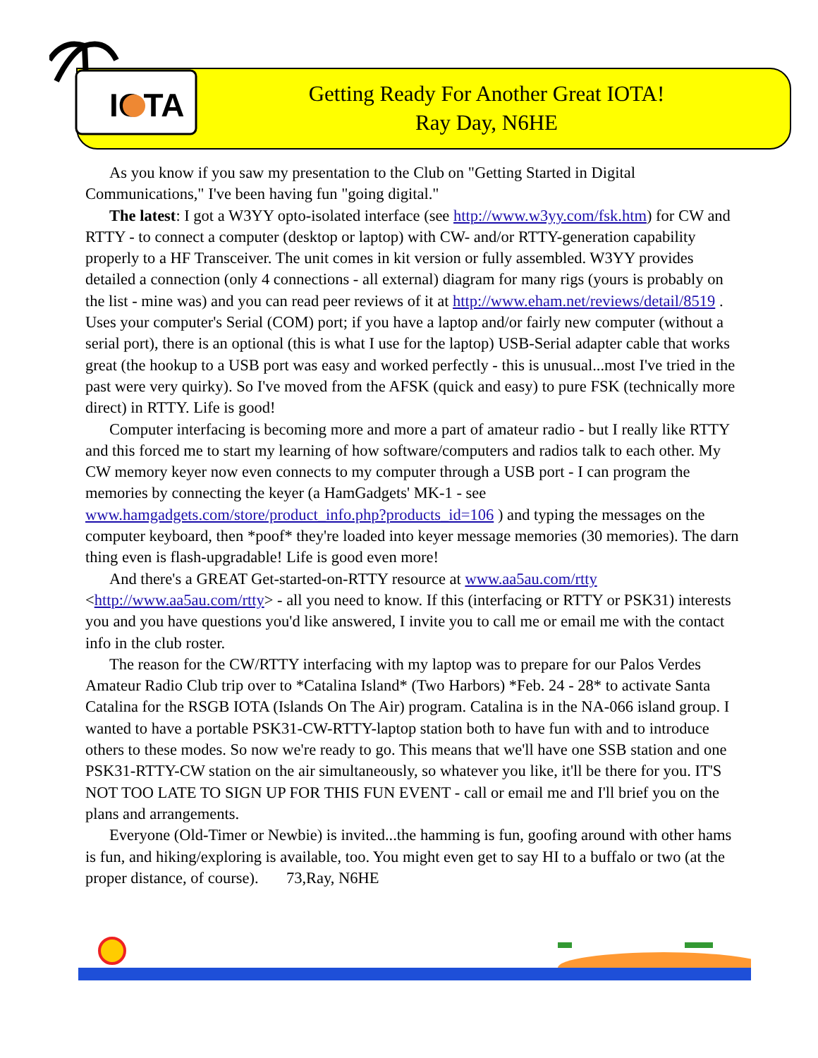IOTA
Getting Ready For Another Great IOTA!
Ray Day, N6HE
As you know if you saw my presentation to the Club on "Getting Started in Digital Communications," I've been having fun "going digital."
The latest: I got a W3YY opto-isolated interface (see http://www.w3yy.com/fsk.htm) for CW and RTTY - to connect a computer (desktop or laptop) with CW- and/or RTTY-generation capability properly to a HF Transceiver. The unit comes in kit version or fully assembled. W3YY provides detailed a connection (only 4 connections - all external) diagram for many rigs (yours is probably on the list - mine was) and you can read peer reviews of it at http://www.eham.net/reviews/detail/8519 . Uses your computer's Serial (COM) port; if you have a laptop and/or fairly new computer (without a serial port), there is an optional (this is what I use for the laptop) USB-Serial adapter cable that works great (the hookup to a USB port was easy and worked perfectly - this is unusual...most I've tried in the past were very quirky). So I've moved from the AFSK (quick and easy) to pure FSK (technically more direct) in RTTY. Life is good!
Computer interfacing is becoming more and more a part of amateur radio - but I really like RTTY and this forced me to start my learning of how software/computers and radios talk to each other. My CW memory keyer now even connects to my computer through a USB port - I can program the memories by connecting the keyer (a HamGadgets' MK-1 - see www.hamgadgets.com/store/product_info.php?products_id=106 ) and typing the messages on the computer keyboard, then *poof* they're loaded into keyer message memories (30 memories). The darn thing even is flash-upgradable! Life is good even more!
And there's a GREAT Get-started-on-RTTY resource at www.aa5au.com/rtty <http://www.aa5au.com/rtty> - all you need to know. If this (interfacing or RTTY or PSK31) interests you and you have questions you'd like answered, I invite you to call me or email me with the contact info in the club roster.
The reason for the CW/RTTY interfacing with my laptop was to prepare for our Palos Verdes Amateur Radio Club trip over to *Catalina Island* (Two Harbors) *Feb. 24 - 28* to activate Santa Catalina for the RSGB IOTA (Islands On The Air) program. Catalina is in the NA-066 island group. I wanted to have a portable PSK31-CW-RTTY-laptop station both to have fun with and to introduce others to these modes. So now we're ready to go. This means that we'll have one SSB station and one PSK31-RTTY-CW station on the air simultaneously, so whatever you like, it'll be there for you. IT'S NOT TOO LATE TO SIGN UP FOR THIS FUN EVENT - call or email me and I'll brief you on the plans and arrangements.
Everyone (Old-Timer or Newbie) is invited...the hamming is fun, goofing around with other hams is fun, and hiking/exploring is available, too. You might even get to say HI to a buffalo or two (at the proper distance, of course). 73,Ray, N6HE